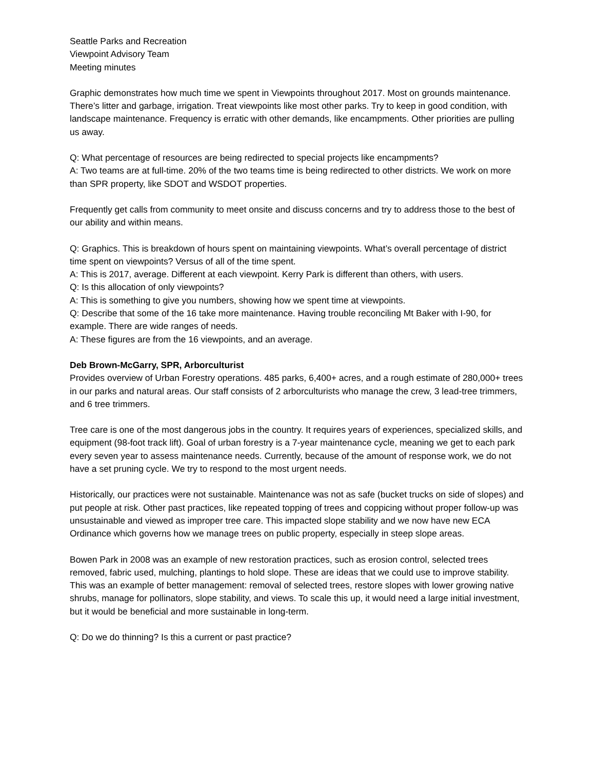Seattle Parks and Recreation
Viewpoint Advisory Team
Meeting minutes
Graphic demonstrates how much time we spent in Viewpoints throughout 2017. Most on grounds maintenance. There’s litter and garbage, irrigation. Treat viewpoints like most other parks. Try to keep in good condition, with landscape maintenance. Frequency is erratic with other demands, like encampments. Other priorities are pulling us away.
Q: What percentage of resources are being redirected to special projects like encampments?
A: Two teams are at full-time. 20% of the two teams time is being redirected to other districts. We work on more than SPR property, like SDOT and WSDOT properties.
Frequently get calls from community to meet onsite and discuss concerns and try to address those to the best of our ability and within means.
Q: Graphics. This is breakdown of hours spent on maintaining viewpoints. What’s overall percentage of district time spent on viewpoints? Versus of all of the time spent.
A: This is 2017, average. Different at each viewpoint. Kerry Park is different than others, with users.
Q: Is this allocation of only viewpoints?
A: This is something to give you numbers, showing how we spent time at viewpoints.
Q: Describe that some of the 16 take more maintenance. Having trouble reconciling Mt Baker with I-90, for example. There are wide ranges of needs.
A: These figures are from the 16 viewpoints, and an average.
Deb Brown-McGarry, SPR, Arborculturist
Provides overview of Urban Forestry operations. 485 parks, 6,400+ acres, and a rough estimate of 280,000+ trees in our parks and natural areas. Our staff consists of 2 arborculturists who manage the crew, 3 lead-tree trimmers, and 6 tree trimmers.
Tree care is one of the most dangerous jobs in the country. It requires years of experiences, specialized skills, and equipment (98-foot track lift). Goal of urban forestry is a 7-year maintenance cycle, meaning we get to each park every seven year to assess maintenance needs. Currently, because of the amount of response work, we do not have a set pruning cycle. We try to respond to the most urgent needs.
Historically, our practices were not sustainable. Maintenance was not as safe (bucket trucks on side of slopes) and put people at risk. Other past practices, like repeated topping of trees and coppicing without proper follow-up was unsustainable and viewed as improper tree care. This impacted slope stability and we now have new ECA Ordinance which governs how we manage trees on public property, especially in steep slope areas.
Bowen Park in 2008 was an example of new restoration practices, such as erosion control, selected trees removed, fabric used, mulching, plantings to hold slope. These are ideas that we could use to improve stability. This was an example of better management: removal of selected trees, restore slopes with lower growing native shrubs, manage for pollinators, slope stability, and views. To scale this up, it would need a large initial investment, but it would be beneficial and more sustainable in long-term.
Q: Do we do thinning? Is this a current or past practice?